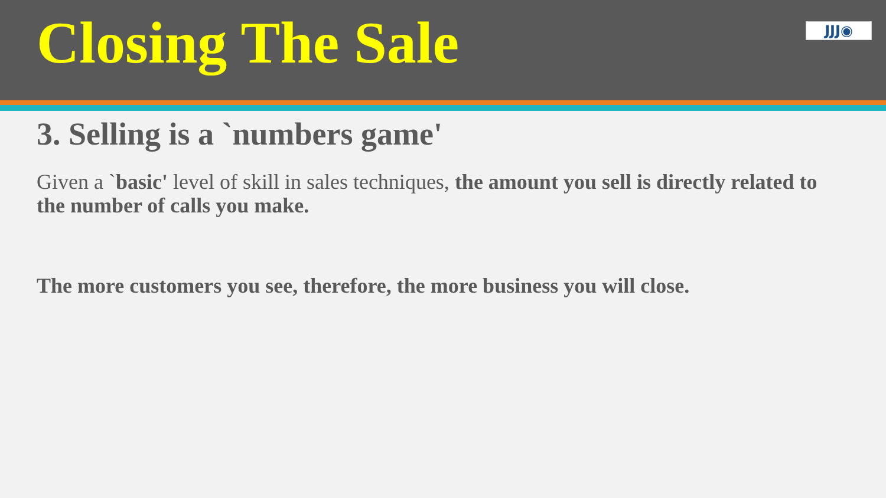Closing The Sale
JJJ◉
3. Selling is a `numbers game'
Given a `basic' level of skill in sales techniques, the amount you sell is directly related to the number of calls you make.
The more customers you see, therefore, the more business you will close.